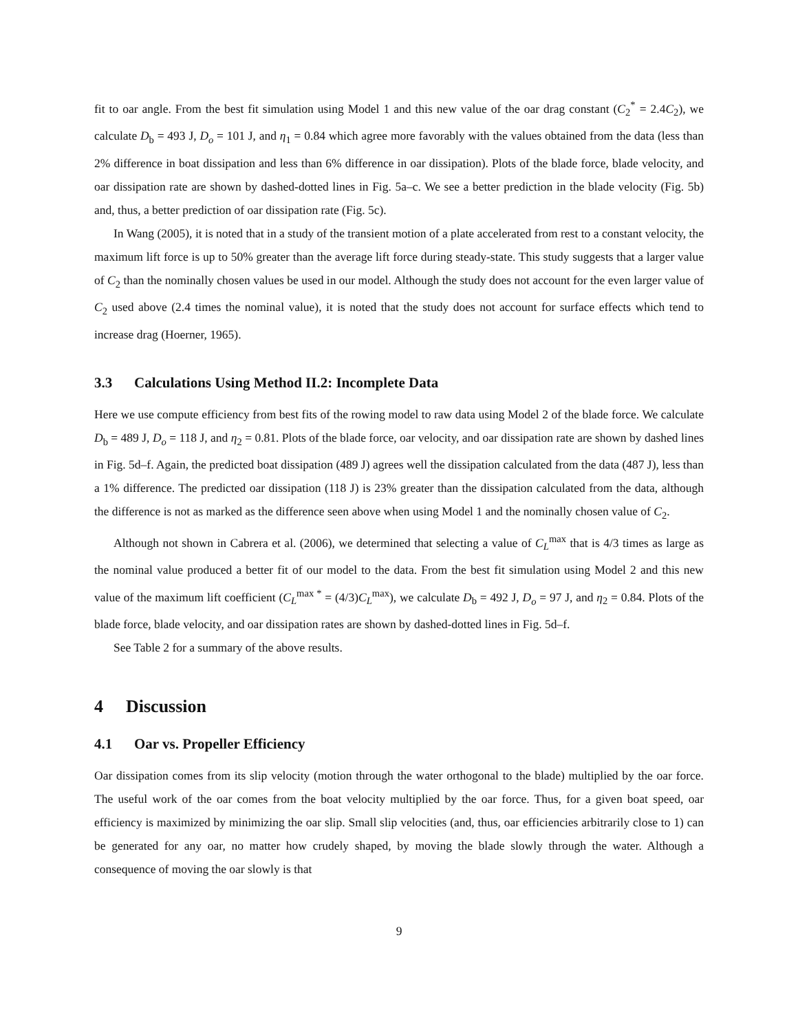fit to oar angle. From the best fit simulation using Model 1 and this new value of the oar drag constant (C<sub>2</sub><sup>*</sup> = 2.4C<sub>2</sub>), we calculate D<sub>b</sub> = 493 J, D<sub>o</sub> = 101 J, and η<sub>1</sub> = 0.84 which agree more favorably with the values obtained from the data (less than 2% difference in boat dissipation and less than 6% difference in oar dissipation). Plots of the blade force, blade velocity, and oar dissipation rate are shown by dashed-dotted lines in Fig. 5a–c. We see a better prediction in the blade velocity (Fig. 5b) and, thus, a better prediction of oar dissipation rate (Fig. 5c).
In Wang (2005), it is noted that in a study of the transient motion of a plate accelerated from rest to a constant velocity, the maximum lift force is up to 50% greater than the average lift force during steady-state. This study suggests that a larger value of C<sub>2</sub> than the nominally chosen values be used in our model. Although the study does not account for the even larger value of C<sub>2</sub> used above (2.4 times the nominal value), it is noted that the study does not account for surface effects which tend to increase drag (Hoerner, 1965).
3.3 Calculations Using Method II.2: Incomplete Data
Here we use compute efficiency from best fits of the rowing model to raw data using Model 2 of the blade force. We calculate D<sub>b</sub> = 489 J, D<sub>o</sub> = 118 J, and η<sub>2</sub> = 0.81. Plots of the blade force, oar velocity, and oar dissipation rate are shown by dashed lines in Fig. 5d–f. Again, the predicted boat dissipation (489 J) agrees well the dissipation calculated from the data (487 J), less than a 1% difference. The predicted oar dissipation (118 J) is 23% greater than the dissipation calculated from the data, although the difference is not as marked as the difference seen above when using Model 1 and the nominally chosen value of C<sub>2</sub>.
Although not shown in Cabrera et al. (2006), we determined that selecting a value of C<sub>L</sub><sup>max</sup> that is 4/3 times as large as the nominal value produced a better fit of our model to the data. From the best fit simulation using Model 2 and this new value of the maximum lift coefficient (C<sub>L</sub><sup>max *</sup> = (4/3)C<sub>L</sub><sup>max</sup>), we calculate D<sub>b</sub> = 492 J, D<sub>o</sub> = 97 J, and η<sub>2</sub> = 0.84. Plots of the blade force, blade velocity, and oar dissipation rates are shown by dashed-dotted lines in Fig. 5d–f.
See Table 2 for a summary of the above results.
4 Discussion
4.1 Oar vs. Propeller Efficiency
Oar dissipation comes from its slip velocity (motion through the water orthogonal to the blade) multiplied by the oar force. The useful work of the oar comes from the boat velocity multiplied by the oar force. Thus, for a given boat speed, oar efficiency is maximized by minimizing the oar slip. Small slip velocities (and, thus, oar efficiencies arbitrarily close to 1) can be generated for any oar, no matter how crudely shaped, by moving the blade slowly through the water. Although a consequence of moving the oar slowly is that
9